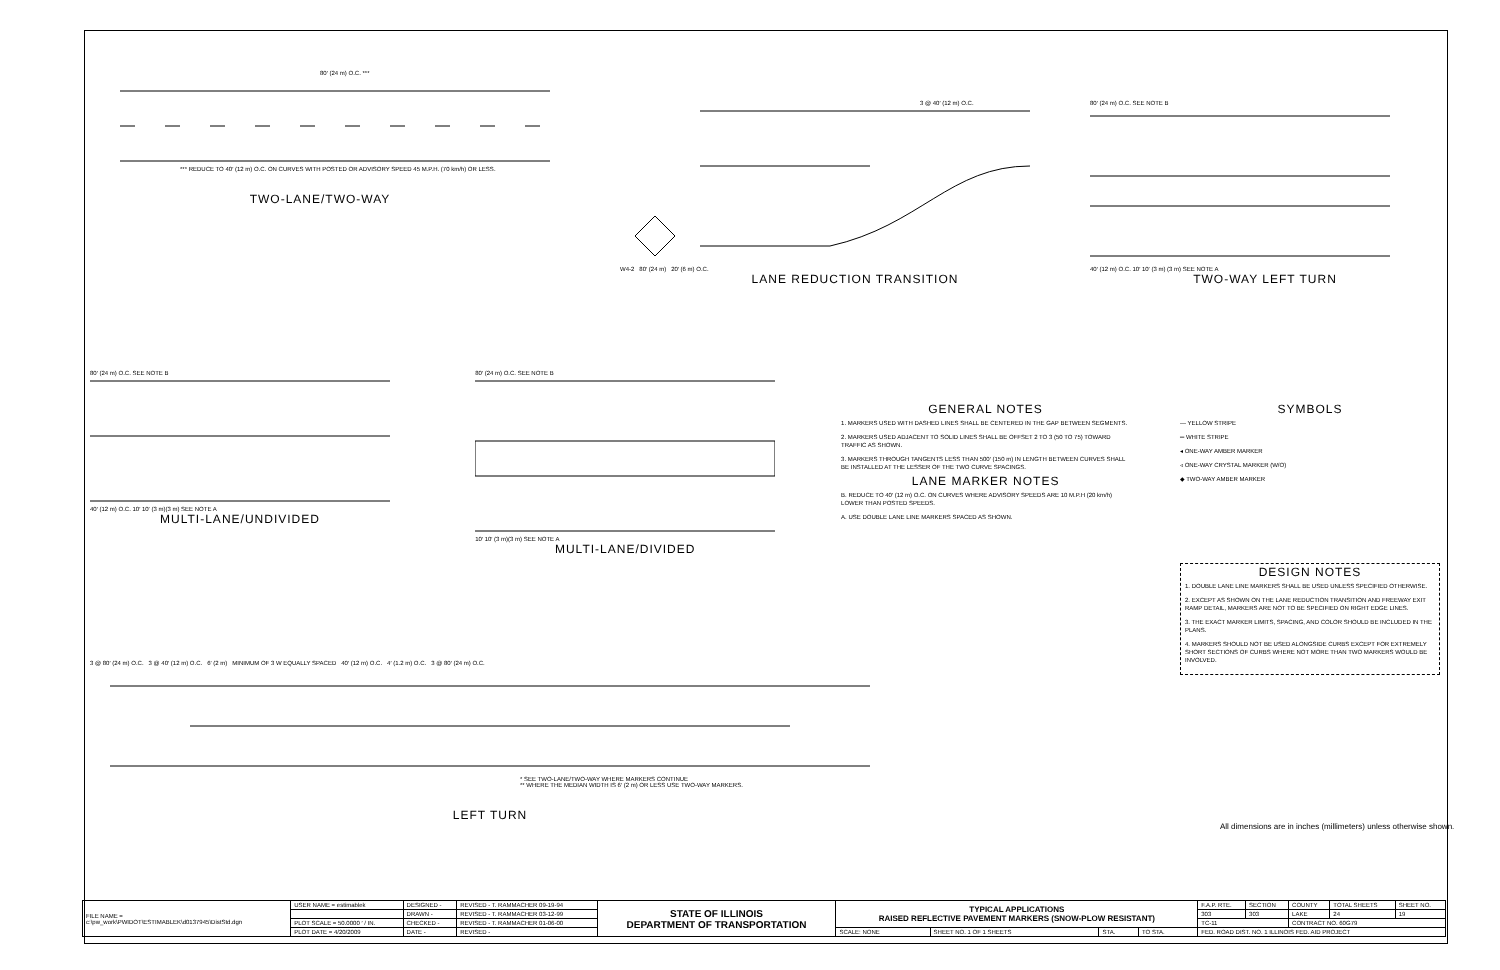80′ (24 m) O.C. ***
*** REDUCE TO 40′ (12 m) O.C. ON CURVES WITH POSTED OR ADVISORY SPEED 45 M.P.H. (70 km/h) OR LESS.
TWO-LANE/TWO-WAY
3 @ 40′ (12 m) O.C.
W4-2 80′ (24 m) 20′ (6 m) O.C.
LANE REDUCTION TRANSITION
80′ (24 m) O.C. SEE NOTE B
40′ (12 m) O.C. 10′ 10′ (3 m) (3 m) SEE NOTE A
TWO-WAY LEFT TURN
80′ (24 m) O.C. SEE NOTE B
40′ (12 m) O.C. 10′ 10′ (3 m)(3 m) SEE NOTE A
MULTI-LANE/UNDIVIDED
80′ (24 m) O.C. SEE NOTE B
10′ 10′ (3 m)(3 m) SEE NOTE A
MULTI-LANE/DIVIDED
GENERAL NOTES
1. MARKERS USED WITH DASHED LINES SHALL BE CENTERED IN THE GAP BETWEEN SEGMENTS.
2. MARKERS USED ADJACENT TO SOLID LINES SHALL BE OFFSET 2 TO 3 (50 TO 75) TOWARD TRAFFIC AS SHOWN.
3. MARKERS THROUGH TANGENTS LESS THAN 500′ (150 m) IN LENGTH BETWEEN CURVES SHALL BE INSTALLED AT THE LESSER OF THE TWO CURVE SPACINGS.
LANE MARKER NOTES
B. REDUCE TO 40′ (12 m) O.C. ON CURVES WHERE ADVISORY SPEEDS ARE 10 M.P.H (20 km/h) LOWER THAN POSTED SPEEDS.
A. USE DOUBLE LANE LINE MARKERS SPACED AS SHOWN.
SYMBOLS
— YELLOW STRIPE
═ WHITE STRIPE
◂ ONE-WAY AMBER MARKER
◃ ONE-WAY CRYSTAL MARKER (W/O)
◆ TWO-WAY AMBER MARKER
DESIGN NOTES
1. DOUBLE LANE LINE MARKERS SHALL BE USED UNLESS SPECIFIED OTHERWISE.
2. EXCEPT AS SHOWN ON THE LANE REDUCTION TRANSITION AND FREEWAY EXIT RAMP DETAIL, MARKERS ARE NOT TO BE SPECIFIED ON RIGHT EDGE LINES.
3. THE EXACT MARKER LIMITS, SPACING, AND COLOR SHOULD BE INCLUDED IN THE PLANS.
4. MARKERS SHOULD NOT BE USED ALONGSIDE CURBS EXCEPT FOR EXTREMELY SHORT SECTIONS OF CURBS WHERE NOT MORE THAN TWO MARKERS WOULD BE INVOLVED.
3 @ 80′ (24 m) O.C. 3 @ 40′ (12 m) O.C. 6′ (2 m) MINIMUM OF 3 W EQUALLY SPACED 40′ (12 m) O.C. 4′ (1.2 m) O.C. 3 @ 80′ (24 m) O.C.
* SEE TWO-LANE/TWO-WAY WHERE MARKERS CONTINUE
** WHERE THE MEDIAN WIDTH IS 6′ (2 m) OR LESS USE TWO-WAY MARKERS.
LEFT TURN
All dimensions are in inches (millimeters) unless otherwise shown.
| FILE NAME = c:\pw_work\PWIDOT\ESTIMABLEK\d0137945\DistStd.dgn | USER NAME = estimablek | DESIGNED - | REVISED - T. RAMMACHER 09-19-94 | STATE OF ILLINOIS DEPARTMENT OF TRANSPORTATION | TYPICAL APPLICATIONS RAISED REFLECTIVE PAVEMENT MARKERS (SNOW-PLOW RESISTANT) | | | | F.A.P. RTE. | SECTION | COUNTY | TOTAL SHEETS | SHEET NO. |
| | | DRAWN - | REVISED - T. RAMMACHER 03-12-99 | | | | | | 303 | 303 | LAKE | 24 | 19 |
| | PLOT SCALE = 50.0000 ′ / IN. | CHECKED - | REVISED - T. RAMMACHER 01-06-00 | | | | | | TC-11 | | CONTRACT NO. 60G79 | | |
| | PLOT DATE = 4/20/2009 | DATE - | REVISED - | | SCALE: NONE | SHEET NO. 1 OF 1 SHEETS | STA. | TO STA. | FED. ROAD DIST. NO. 1 ILLINOIS FED. AID PROJECT | | | | |